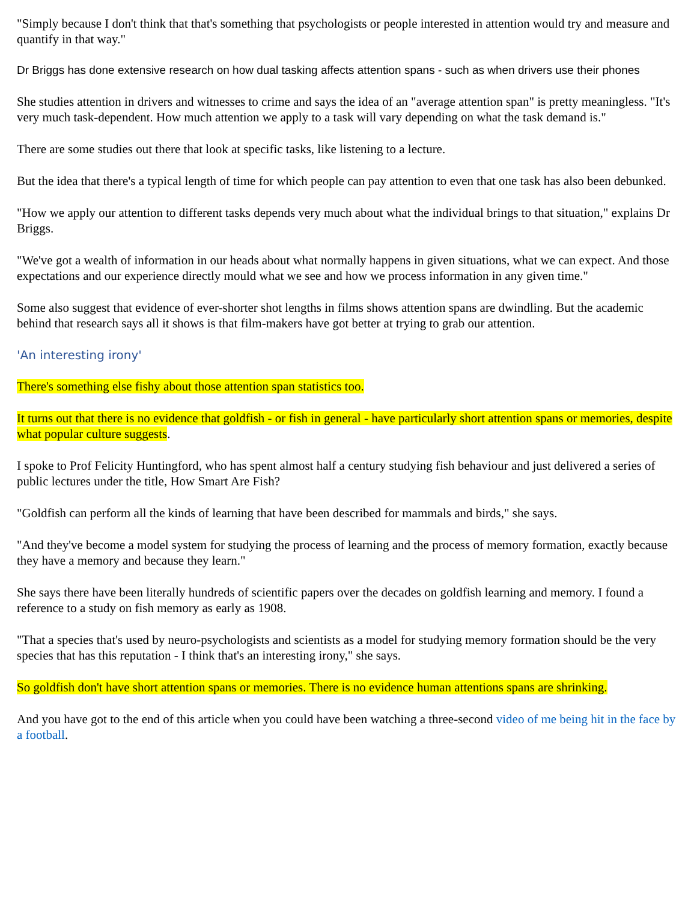"Simply because I don't think that that's something that psychologists or people interested in attention would try and measure and quantify in that way."
Dr Briggs has done extensive research on how dual tasking affects attention spans - such as when drivers use their phones
She studies attention in drivers and witnesses to crime and says the idea of an "average attention span" is pretty meaningless. "It's very much task-dependent. How much attention we apply to a task will vary depending on what the task demand is."
There are some studies out there that look at specific tasks, like listening to a lecture.
But the idea that there's a typical length of time for which people can pay attention to even that one task has also been debunked.
"How we apply our attention to different tasks depends very much about what the individual brings to that situation," explains Dr Briggs.
"We've got a wealth of information in our heads about what normally happens in given situations, what we can expect. And those expectations and our experience directly mould what we see and how we process information in any given time."
Some also suggest that evidence of ever-shorter shot lengths in films shows attention spans are dwindling. But the academic behind that research says all it shows is that film-makers have got better at trying to grab our attention.
'An interesting irony'
There's something else fishy about those attention span statistics too.
It turns out that there is no evidence that goldfish - or fish in general - have particularly short attention spans or memories, despite what popular culture suggests.
I spoke to Prof Felicity Huntingford, who has spent almost half a century studying fish behaviour and just delivered a series of public lectures under the title, How Smart Are Fish?
"Goldfish can perform all the kinds of learning that have been described for mammals and birds," she says.
"And they've become a model system for studying the process of learning and the process of memory formation, exactly because they have a memory and because they learn."
She says there have been literally hundreds of scientific papers over the decades on goldfish learning and memory. I found a reference to a study on fish memory as early as 1908.
"That a species that's used by neuro-psychologists and scientists as a model for studying memory formation should be the very species that has this reputation - I think that's an interesting irony," she says.
So goldfish don't have short attention spans or memories. There is no evidence human attentions spans are shrinking.
And you have got to the end of this article when you could have been watching a three-second video of me being hit in the face by a football.